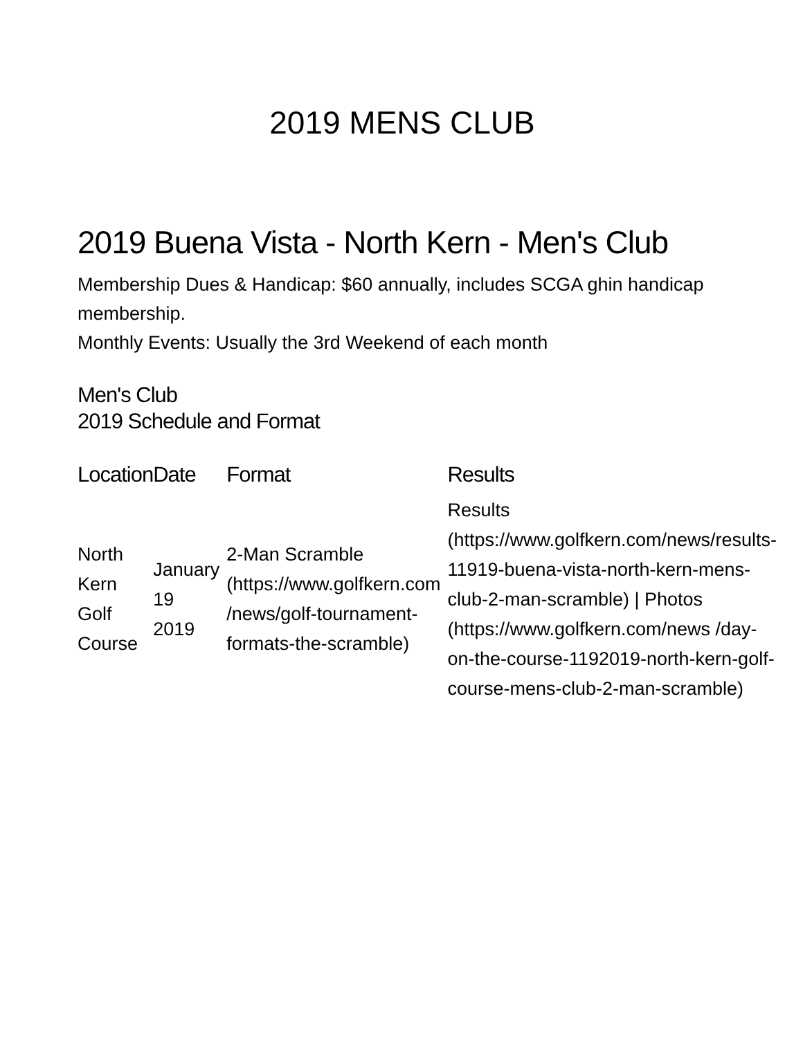2019 MENS CLUB
2019 Buena Vista - North Kern - Men's Club
Membership Dues & Handicap: $60 annually, includes SCGA ghin handicap membership.
Monthly Events: Usually the 3rd Weekend of each month
Men's Club
2019 Schedule and Format
| Location | Date | Format | Results |
| --- | --- | --- | --- |
| North Kern Golf Course | January 19 2019 | 2-Man Scramble (https://www.golfkern.com /news/golf-tournament-formats-the-scramble) | Results (https://www.golfkern.com/news/results-11919-buena-vista-north-kern-mens-club-2-man-scramble) / Photos (https://www.golfkern.com/news /day-on-the-course-1192019-north-kern-golf-course-mens-club-2-man-scramble) |